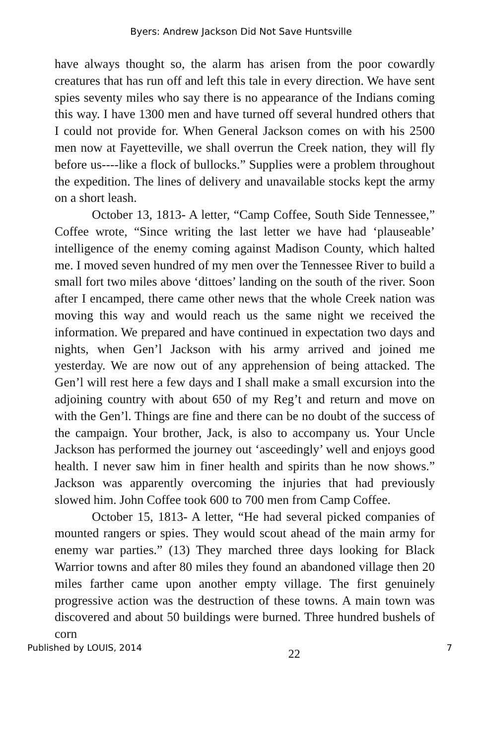Byers: Andrew Jackson Did Not Save Huntsville
have always thought so, the alarm has arisen from the poor cowardly creatures that has run off and left this tale in every direction. We have sent spies seventy miles who say there is no appearance of the Indians coming this way. I have 1300 men and have turned off several hundred others that I could not provide for. When General Jackson comes on with his 2500 men now at Fayetteville, we shall overrun the Creek nation, they will fly before us----like a flock of bullocks.” Supplies were a problem throughout the expedition. The lines of delivery and unavailable stocks kept the army on a short leash.
October 13, 1813- A letter, “Camp Coffee, South Side Tennessee,” Coffee wrote, “Since writing the last letter we have had ‘plauseable’ intelligence of the enemy coming against Madison County, which halted me. I moved seven hundred of my men over the Tennessee River to build a small fort two miles above ‘dittoes’ landing on the south of the river. Soon after I encamped, there came other news that the whole Creek nation was moving this way and would reach us the same night we received the information. We prepared and have continued in expectation two days and nights, when Gen’l Jackson with his army arrived and joined me yesterday. We are now out of any apprehension of being attacked. The Gen’l will rest here a few days and I shall make a small excursion into the adjoining country with about 650 of my Reg’t and return and move on with the Gen’l. Things are fine and there can be no doubt of the success of the campaign. Your brother, Jack, is also to accompany us. Your Uncle Jackson has performed the journey out ‘asceedingly’ well and enjoys good health. I never saw him in finer health and spirits than he now shows.” Jackson was apparently overcoming the injuries that had previously slowed him. John Coffee took 600 to 700 men from Camp Coffee.
October 15, 1813- A letter, “He had several picked companies of mounted rangers or spies. They would scout ahead of the main army for enemy war parties.” (13) They marched three days looking for Black Warrior towns and after 80 miles they found an abandoned village then 20 miles farther came upon another empty village. The first genuinely progressive action was the destruction of these towns. A main town was discovered and about 50 buildings were burned. Three hundred bushels of corn
Published by LOUIS, 2014 22 7